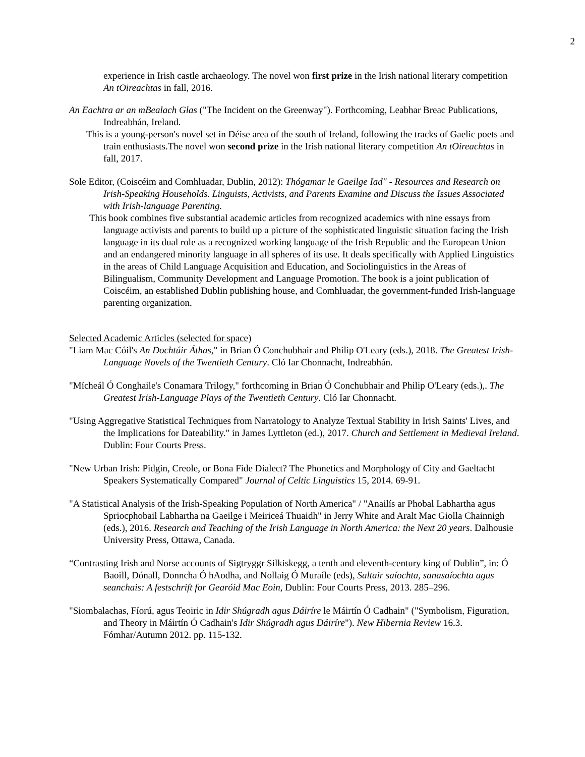2
experience in Irish castle archaeology. The novel won first prize in the Irish national literary competition An tOireachtas in fall, 2016.
An Eachtra ar an mBealach Glas ("The Incident on the Greenway"). Forthcoming, Leabhar Breac Publications, Indreabhán, Ireland.
This is a young-person's novel set in Déise area of the south of Ireland, following the tracks of Gaelic poets and train enthusiasts.The novel won second prize in the Irish national literary competition An tOireachtas in fall, 2017.
Sole Editor, (Coiscéim and Comhluadar, Dublin, 2012): Thógamar le Gaeilge Iad" - Resources and Research on Irish-Speaking Households. Linguists, Activists, and Parents Examine and Discuss the Issues Associated with Irish-language Parenting.
This book combines five substantial academic articles from recognized academics with nine essays from language activists and parents to build up a picture of the sophisticated linguistic situation facing the Irish language in its dual role as a recognized working language of the Irish Republic and the European Union and an endangered minority language in all spheres of its use. It deals specifically with Applied Linguistics in the areas of Child Language Acquisition and Education, and Sociolinguistics in the Areas of Bilingualism, Community Development and Language Promotion. The book is a joint publication of Coiscéim, an established Dublin publishing house, and Comhluadar, the government-funded Irish-language parenting organization.
Selected Academic Articles (selected for space)
"Liam Mac Cóil's An Dochtúir Áthas," in Brian Ó Conchubhair and Philip O'Leary (eds.), 2018. The Greatest Irish-Language Novels of the Twentieth Century. Cló Iar Chonnacht, Indreabhán.
"Mícheál Ó Conghaile's Conamara Trilogy," forthcoming in Brian Ó Conchubhair and Philip O'Leary (eds.),. The Greatest Irish-Language Plays of the Twentieth Century. Cló Iar Chonnacht.
"Using Aggregative Statistical Techniques from Narratology to Analyze Textual Stability in Irish Saints' Lives, and the Implications for Dateability." in James Lyttleton (ed.), 2017. Church and Settlement in Medieval Ireland. Dublin: Four Courts Press.
"New Urban Irish: Pidgin, Creole, or Bona Fide Dialect? The Phonetics and Morphology of City and Gaeltacht Speakers Systematically Compared" Journal of Celtic Linguistics 15, 2014. 69-91.
"A Statistical Analysis of the Irish-Speaking Population of North America" / "Anailís ar Phobal Labhartha agus Spriocphobail Labhartha na Gaeilge i Meiriceá Thuaidh" in Jerry White and Aralt Mac Giolla Chainnigh (eds.), 2016. Research and Teaching of the Irish Language in North America: the Next 20 years. Dalhousie University Press, Ottawa, Canada.
“Contrasting Irish and Norse accounts of Sigtryggr Silkiskegg, a tenth and eleventh-century king of Dublin”, in: Ó Baoill, Dónall, Donncha Ó hAodha, and Nollaig Ó Muraíle (eds), Saltair saíochta, sanasaíochta agus seanchais: A festschrift for Gearóid Mac Eoin, Dublin: Four Courts Press, 2013. 285–296.
"Siombalachas, Fíorú, agus Teoiric in Idir Shúgradh agus Dáiríre le Máirtín Ó Cadhain" ("Symbolism, Figuration, and Theory in Máirtín Ó Cadhain's Idir Shúgradh agus Dáiríre"). New Hibernia Review 16.3. Fómhar/Autumn 2012. pp. 115-132.